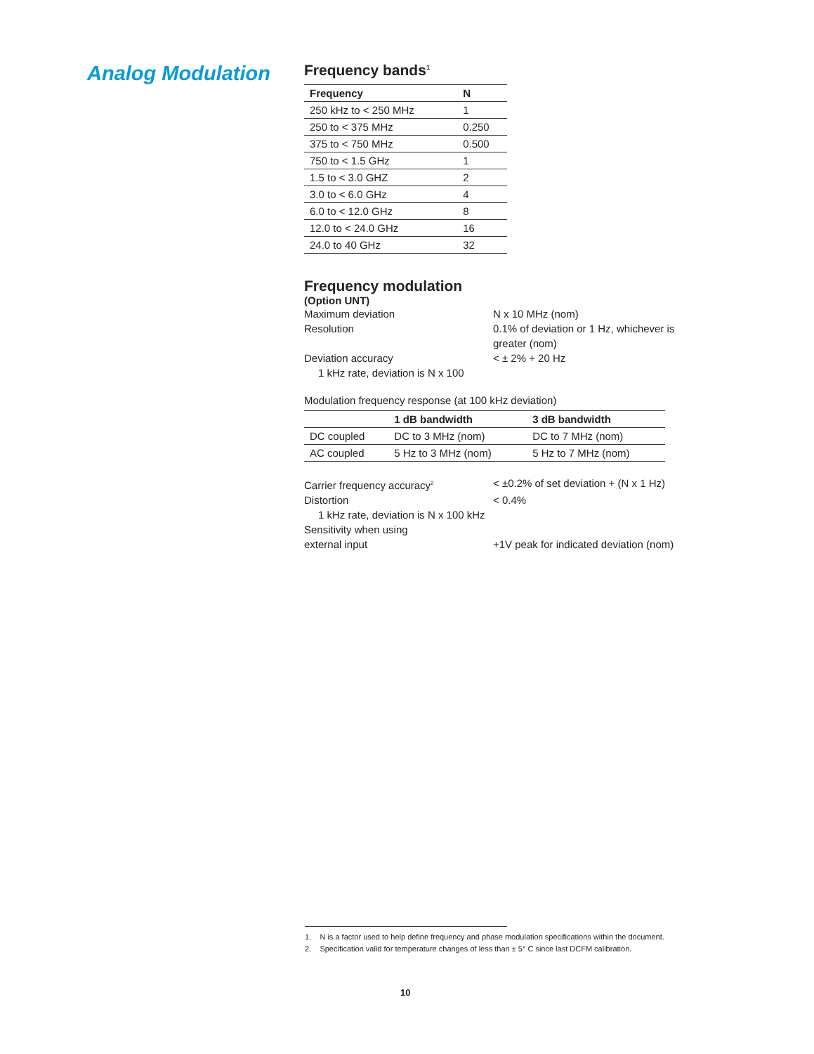Analog Modulation
Frequency bands<sup>1</sup>
| Frequency | N |
| --- | --- |
| 250 kHz to < 250 MHz | 1 |
| 250 to < 375 MHz | 0.250 |
| 375 to < 750 MHz | 0.500 |
| 750 to < 1.5 GHz | 1 |
| 1.5 to < 3.0 GHZ | 2 |
| 3.0 to < 6.0 GHz | 4 |
| 6.0 to < 12.0 GHz | 8 |
| 12.0 to < 24.0 GHz | 16 |
| 24.0 to 40 GHz | 32 |
Frequency modulation
(Option UNT)
Maximum deviation
N x 10 MHz (nom)
Resolution
0.1% of deviation or 1 Hz, whichever is greater (nom)
Deviation accuracy
< ± 2% + 20 Hz
1 kHz rate, deviation is N x 100
Modulation frequency response (at 100 kHz deviation)
| | 1 dB bandwidth | 3 dB bandwidth |
| --- | --- | --- |
| DC coupled | DC to 3 MHz (nom) | DC to 7 MHz (nom) |
| AC coupled | 5 Hz to 3 MHz (nom) | 5 Hz to 7 MHz (nom) |
Carrier frequency accuracy<sup>2</sup>
< ±0.2% of set deviation + (N x 1 Hz)
Distortion
< 0.4%
1 kHz rate, deviation is N x 100 kHz
Sensitivity when using
external input
+1V peak for indicated deviation (nom)
1. N is a factor used to help define frequency and phase modulation specifications within the document.
2. Specification valid for temperature changes of less than ± 5° C since last DCFM calibration.
10